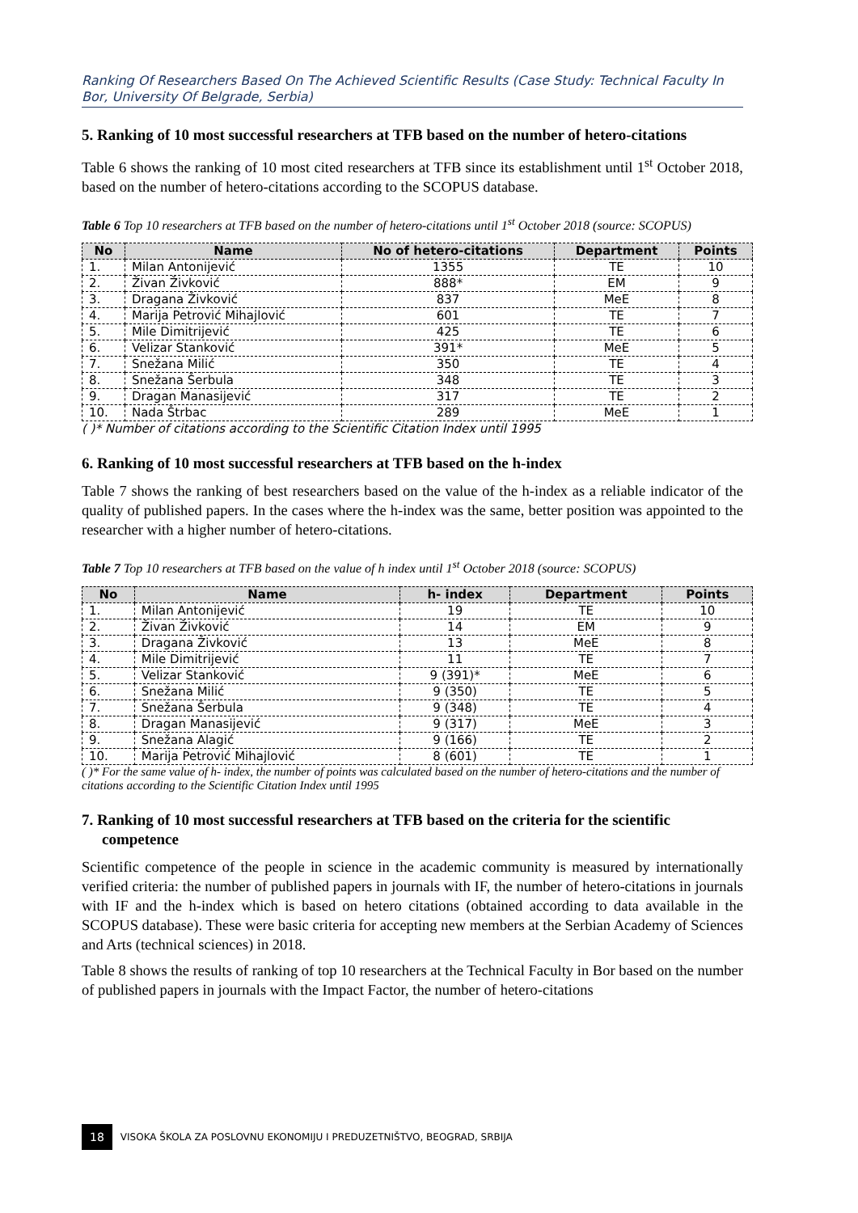Ranking Of Researchers Based On The Achieved Scientific Results (Case Study: Technical Faculty In Bor, University Of Belgrade, Serbia)
5. Ranking of 10 most successful researchers at TFB based on the number of hetero-citations
Table 6 shows the ranking of 10 most cited researchers at TFB since its establishment until 1<sup>st</sup> October 2018, based on the number of hetero-citations according to the SCOPUS database.
Table 6 Top 10 researchers at TFB based on the number of hetero-citations until 1<sup>st</sup> October 2018 (source: SCOPUS)
| No | Name | No of hetero-citations | Department | Points |
| --- | --- | --- | --- | --- |
| 1. | Milan Antonijević | 1355 | TE | 10 |
| 2. | Živan Živković | 888* | EM | 9 |
| 3. | Dragana Živković | 837 | MeE | 8 |
| 4. | Marija Petrović Mihajlović | 601 | TE | 7 |
| 5. | Mile Dimitrijević | 425 | TE | 6 |
| 6. | Velizar Stanković | 391* | MeE | 5 |
| 7. | Snežana Milić | 350 | TE | 4 |
| 8. | Snežana Šerbula | 348 | TE | 3 |
| 9. | Dragan Manasijević | 317 | TE | 2 |
| 10. | Nada Štrbac | 289 | MeE | 1 |
( )* Number of citations according to the Scientific Citation Index until 1995
6. Ranking of 10 most successful researchers at TFB based on the h-index
Table 7 shows the ranking of best researchers based on the value of the h-index as a reliable indicator of the quality of published papers. In the cases where the h-index was the same, better position was appointed to the researcher with a higher number of hetero-citations.
Table 7 Top 10 researchers at TFB based on the value of h index until 1<sup>st</sup> October 2018 (source: SCOPUS)
| No | Name | h- index | Department | Points |
| --- | --- | --- | --- | --- |
| 1. | Milan Antonijević | 19 | TE | 10 |
| 2. | Živan Živković | 14 | EM | 9 |
| 3. | Dragana Živković | 13 | MeE | 8 |
| 4. | Mile Dimitrijević | 11 | TE | 7 |
| 5. | Velizar Stanković | 9 (391)* | MeE | 6 |
| 6. | Snežana Milić | 9 (350) | TE | 5 |
| 7. | Snežana Šerbula | 9 (348) | TE | 4 |
| 8. | Dragan Manasijević | 9 (317) | MeE | 3 |
| 9. | Snežana Alagić | 9 (166) | TE | 2 |
| 10. | Marija Petrović Mihajlović | 8 (601) | TE | 1 |
( )* For the same value of h- index, the number of points was calculated based on the number of hetero-citations and the number of citations according to the Scientific Citation Index until 1995
7. Ranking of 10 most successful researchers at TFB based on the criteria for the scientific competence
Scientific competence of the people in science in the academic community is measured by internationally verified criteria: the number of published papers in journals with IF, the number of hetero-citations in journals with IF and the h-index which is based on hetero citations (obtained according to data available in the SCOPUS database). These were basic criteria for accepting new members at the Serbian Academy of Sciences and Arts (technical sciences) in 2018.
Table 8 shows the results of ranking of top 10 researchers at the Technical Faculty in Bor based on the number of published papers in journals with the Impact Factor, the number of hetero-citations
18 VISOKA ŠKOLA ZA POSLOVNU EKONOMIJU I PREDUZETNIŠTVO, BEOGRAD, SRBIJA